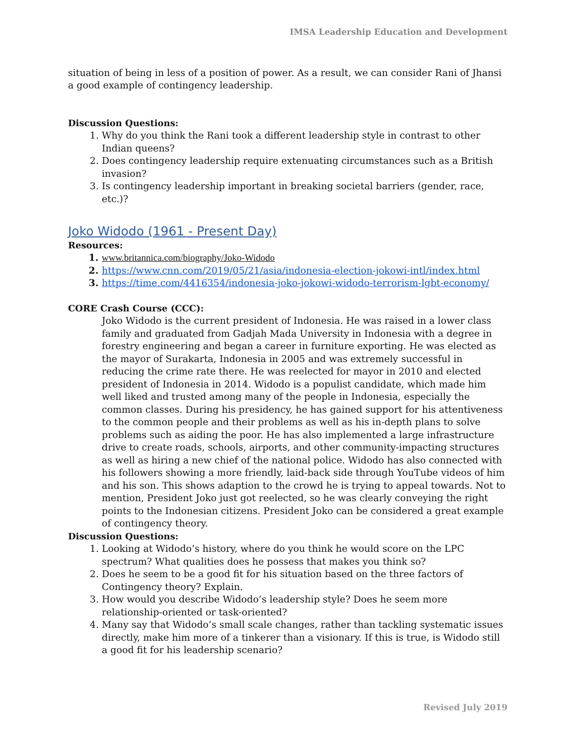IMSA Leadership Education and Development
situation of being in less of a position of power. As a result, we can consider Rani of Jhansi a good example of contingency leadership.
Discussion Questions:
1. Why do you think the Rani took a different leadership style in contrast to other Indian queens?
2. Does contingency leadership require extenuating circumstances such as a British invasion?
3. Is contingency leadership important in breaking societal barriers (gender, race, etc.)?
Joko Widodo (1961 - Present Day)
Resources:
1. www.britannica.com/biography/Joko-Widodo
2. https://www.cnn.com/2019/05/21/asia/indonesia-election-jokowi-intl/index.html
3. https://time.com/4416354/indonesia-joko-jokowi-widodo-terrorism-lgbt-economy/
CORE Crash Course (CCC):
Joko Widodo is the current president of Indonesia. He was raised in a lower class family and graduated from Gadjah Mada University in Indonesia with a degree in forestry engineering and began a career in furniture exporting. He was elected as the mayor of Surakarta, Indonesia in 2005 and was extremely successful in reducing the crime rate there. He was reelected for mayor in 2010 and elected president of Indonesia in 2014. Widodo is a populist candidate, which made him well liked and trusted among many of the people in Indonesia, especially the common classes. During his presidency, he has gained support for his attentiveness to the common people and their problems as well as his in-depth plans to solve problems such as aiding the poor. He has also implemented a large infrastructure drive to create roads, schools, airports, and other community-impacting structures as well as hiring a new chief of the national police. Widodo has also connected with his followers showing a more friendly, laid-back side through YouTube videos of him and his son. This shows adaption to the crowd he is trying to appeal towards. Not to mention, President Joko just got reelected, so he was clearly conveying the right points to the Indonesian citizens. President Joko can be considered a great example of contingency theory.
Discussion Questions:
1. Looking at Widodo’s history, where do you think he would score on the LPC spectrum? What qualities does he possess that makes you think so?
2. Does he seem to be a good fit for his situation based on the three factors of Contingency theory? Explain.
3. How would you describe Widodo’s leadership style? Does he seem more relationship-oriented or task-oriented?
4. Many say that Widodo’s small scale changes, rather than tackling systematic issues directly, make him more of a tinkerer than a visionary. If this is true, is Widodo still a good fit for his leadership scenario?
Revised July 2019